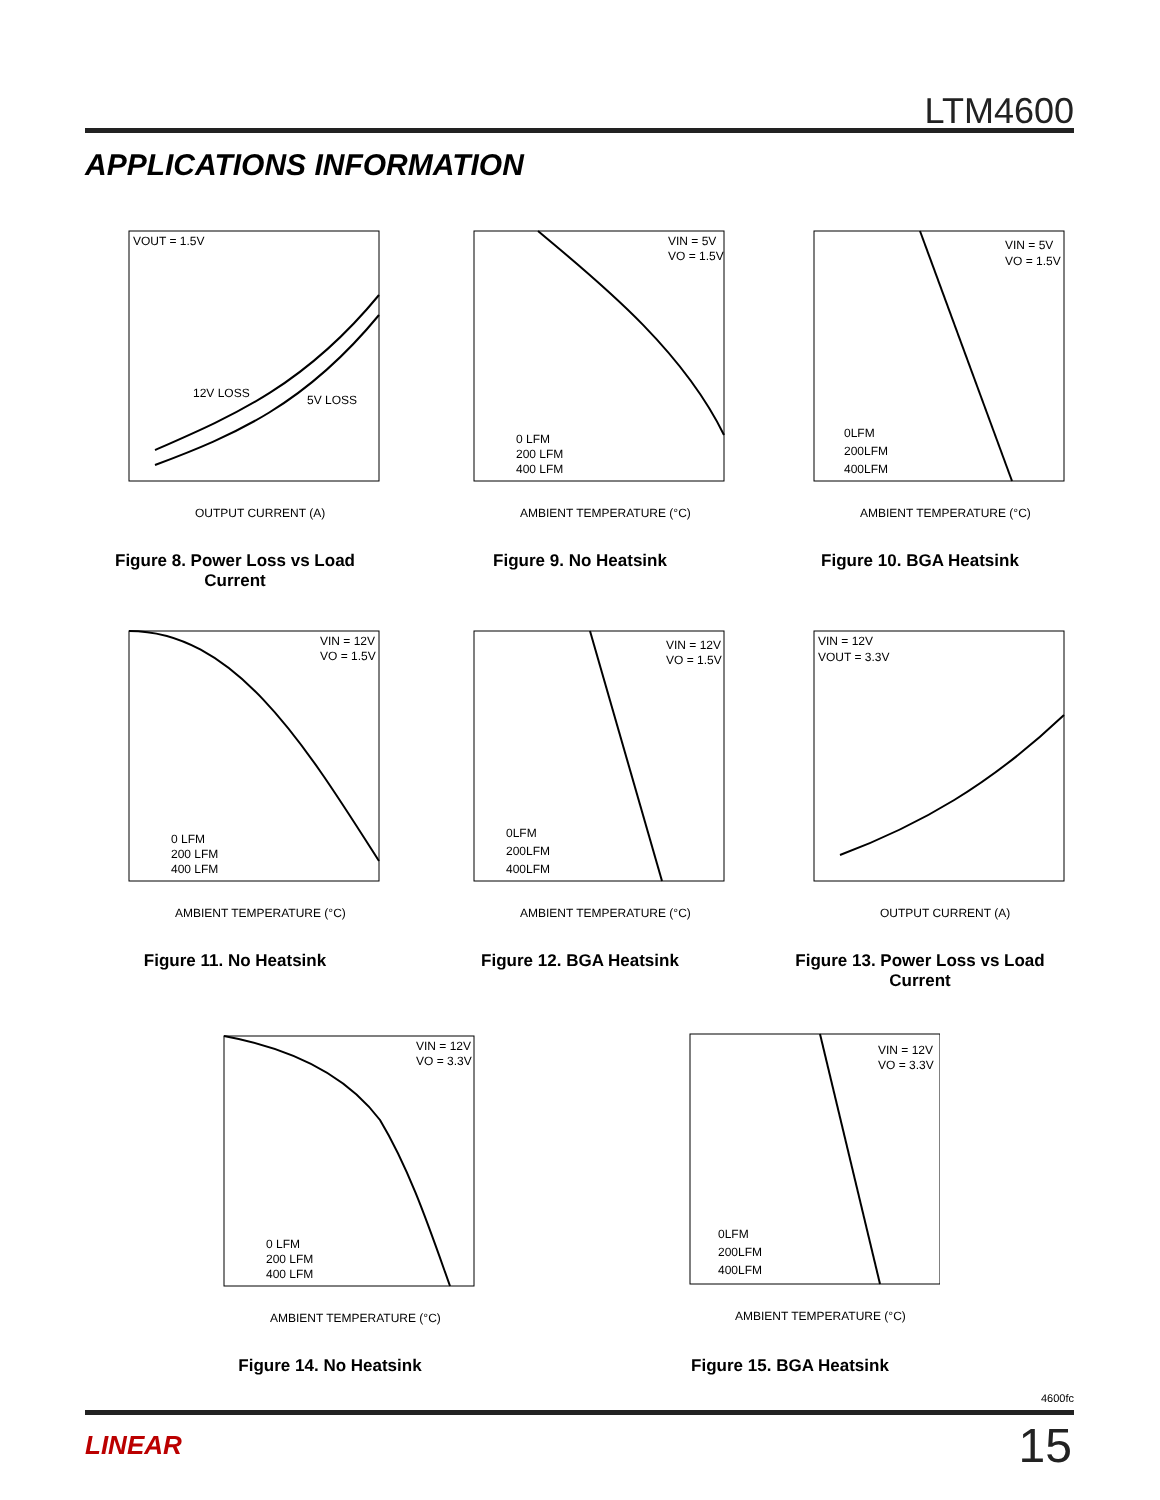LTM4600
APPLICATIONS INFORMATION
VOUT = 1.5V
12V LOSS
5V LOSS
OUTPUT CURRENT (A)
Figure 8. Power Loss vs Load Current
VIN = 5V
VO = 1.5V
0 LFM
200 LFM
400 LFM
AMBIENT TEMPERATURE (°C)
Figure 9. No Heatsink
VIN = 5V
VO = 1.5V
0LFM
200LFM
400LFM
AMBIENT TEMPERATURE (°C)
Figure 10. BGA Heatsink
VIN = 12V
VO = 1.5V
0 LFM
200 LFM
400 LFM
AMBIENT TEMPERATURE (°C)
Figure 11. No Heatsink
VIN = 12V
VO = 1.5V
0LFM
200LFM
400LFM
AMBIENT TEMPERATURE (°C)
Figure 12. BGA Heatsink
VIN = 12V
VOUT = 3.3V
OUTPUT CURRENT (A)
Figure 13. Power Loss vs Load Current
VIN = 12V
VO = 3.3V
0 LFM
200 LFM
400 LFM
AMBIENT TEMPERATURE (°C)
Figure 14. No Heatsink
VIN = 12V
VO = 3.3V
0LFM
200LFM
400LFM
AMBIENT TEMPERATURE (°C)
Figure 15. BGA Heatsink
4600fc
LINEAR 15